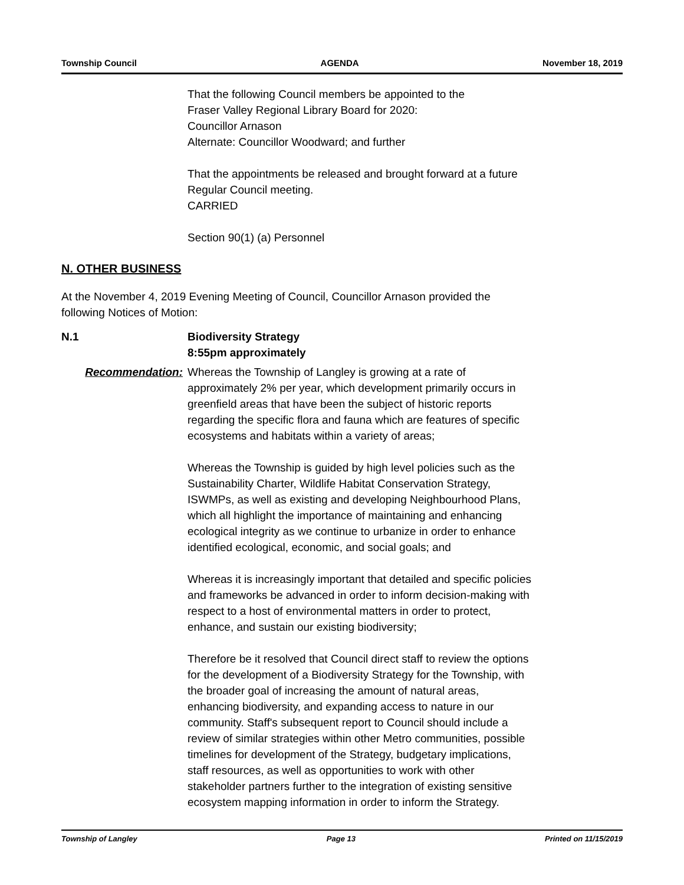Township Council AGENDA November 18, 2019
That the following Council members be appointed to the
Fraser Valley Regional Library Board for 2020:
Councillor Arnason
Alternate: Councillor Woodward; and further
That the appointments be released and brought forward at a future
Regular Council meeting.
CARRIED
Section 90(1) (a) Personnel
N. OTHER BUSINESS
At the November 4, 2019 Evening Meeting of Council, Councillor Arnason provided the
following Notices of Motion:
N.1 Biodiversity Strategy
8:55pm approximately
Recommendation: Whereas the Township of Langley is growing at a rate of
approximately 2% per year, which development primarily occurs in
greenfield areas that have been the subject of historic reports
regarding the specific flora and fauna which are features of specific
ecosystems and habitats within a variety of areas;
Whereas the Township is guided by high level policies such as the
Sustainability Charter, Wildlife Habitat Conservation Strategy,
ISWMPs, as well as existing and developing Neighbourhood Plans,
which all highlight the importance of maintaining and enhancing
ecological integrity as we continue to urbanize in order to enhance
identified ecological, economic, and social goals; and
Whereas it is increasingly important that detailed and specific policies
and frameworks be advanced in order to inform decision-making with
respect to a host of environmental matters in order to protect,
enhance, and sustain our existing biodiversity;
Therefore be it resolved that Council direct staff to review the options
for the development of a Biodiversity Strategy for the Township, with
the broader goal of increasing the amount of natural areas,
enhancing biodiversity, and expanding access to nature in our
community. Staff's subsequent report to Council should include a
review of similar strategies within other Metro communities, possible
timelines for development of the Strategy, budgetary implications,
staff resources, as well as opportunities to work with other
stakeholder partners further to the integration of existing sensitive
ecosystem mapping information in order to inform the Strategy.
Township of Langley Page 13 Printed on 11/15/2019